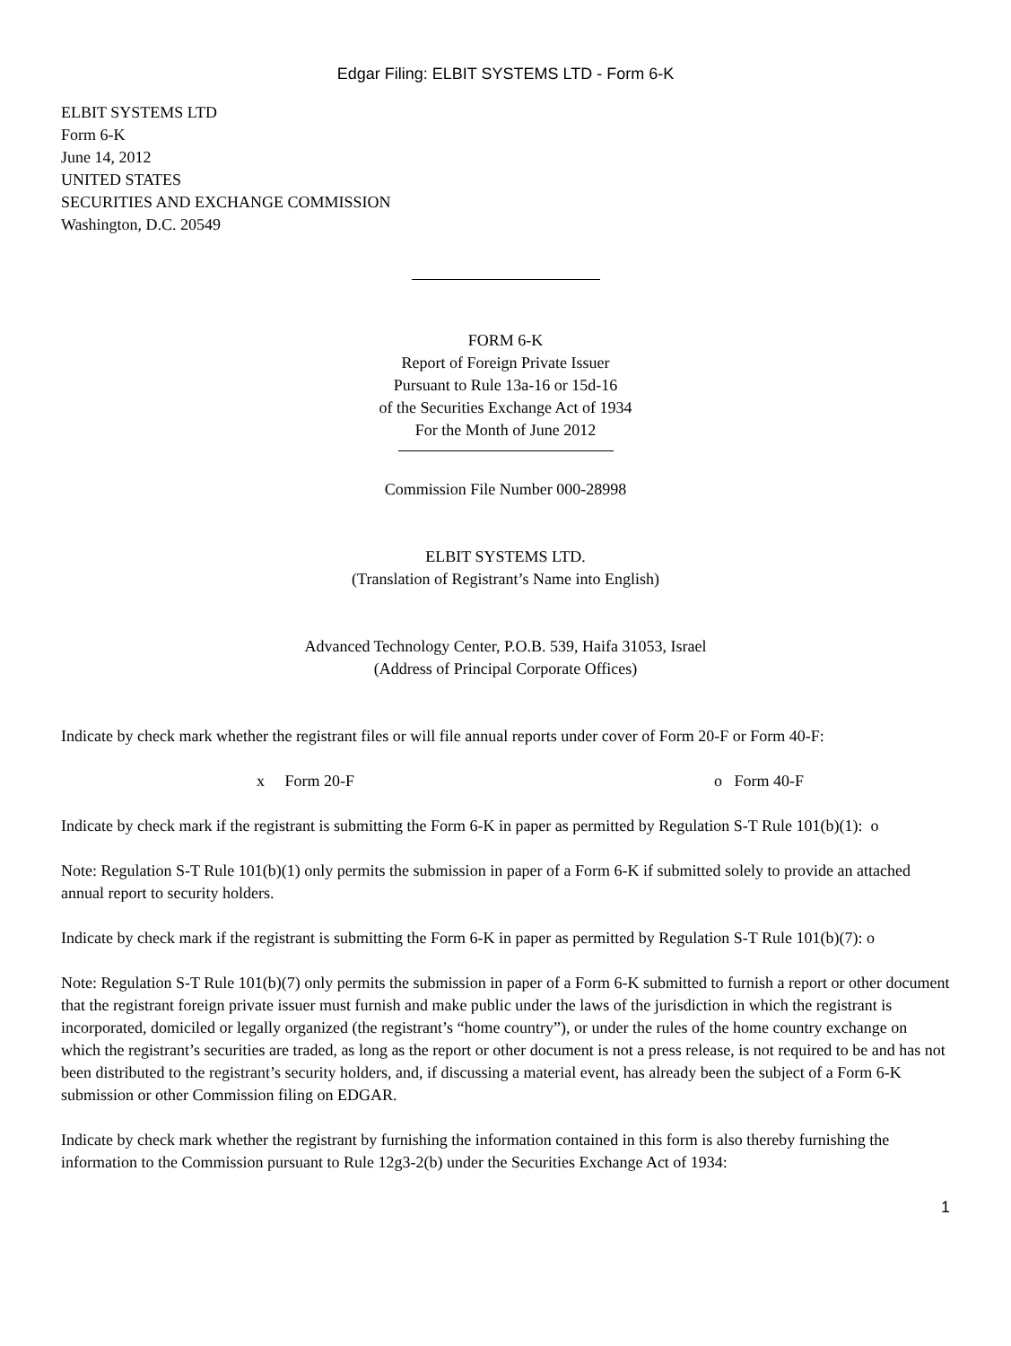Edgar Filing: ELBIT SYSTEMS LTD - Form 6-K
ELBIT SYSTEMS LTD
Form 6-K
June 14, 2012
UNITED STATES
SECURITIES AND EXCHANGE COMMISSION
Washington, D.C. 20549
FORM 6-K
Report of Foreign Private Issuer
Pursuant to Rule 13a-16 or 15d-16
of the Securities Exchange Act of 1934
For the Month of June 2012
Commission File Number 000-28998
ELBIT SYSTEMS LTD.
(Translation of Registrant’s Name into English)
Advanced Technology Center, P.O.B. 539, Haifa 31053, Israel
(Address of Principal Corporate Offices)
Indicate by check mark whether the registrant files or will file annual reports under cover of Form 20-F or Form 40-F:
x Form 20-F o Form 40-F
Indicate by check mark if the registrant is submitting the Form 6-K in paper as permitted by Regulation S-T Rule 101(b)(1): o
Note: Regulation S-T Rule 101(b)(1) only permits the submission in paper of a Form 6-K if submitted solely to provide an attached annual report to security holders.
Indicate by check mark if the registrant is submitting the Form 6-K in paper as permitted by Regulation S-T Rule 101(b)(7): o
Note: Regulation S-T Rule 101(b)(7) only permits the submission in paper of a Form 6-K submitted to furnish a report or other document that the registrant foreign private issuer must furnish and make public under the laws of the jurisdiction in which the registrant is incorporated, domiciled or legally organized (the registrant’s “home country”), or under the rules of the home country exchange on which the registrant’s securities are traded, as long as the report or other document is not a press release, is not required to be and has not been distributed to the registrant’s security holders, and, if discussing a material event, has already been the subject of a Form 6-K submission or other Commission filing on EDGAR.
Indicate by check mark whether the registrant by furnishing the information contained in this form is also thereby furnishing the information to the Commission pursuant to Rule 12g3-2(b) under the Securities Exchange Act of 1934:
1